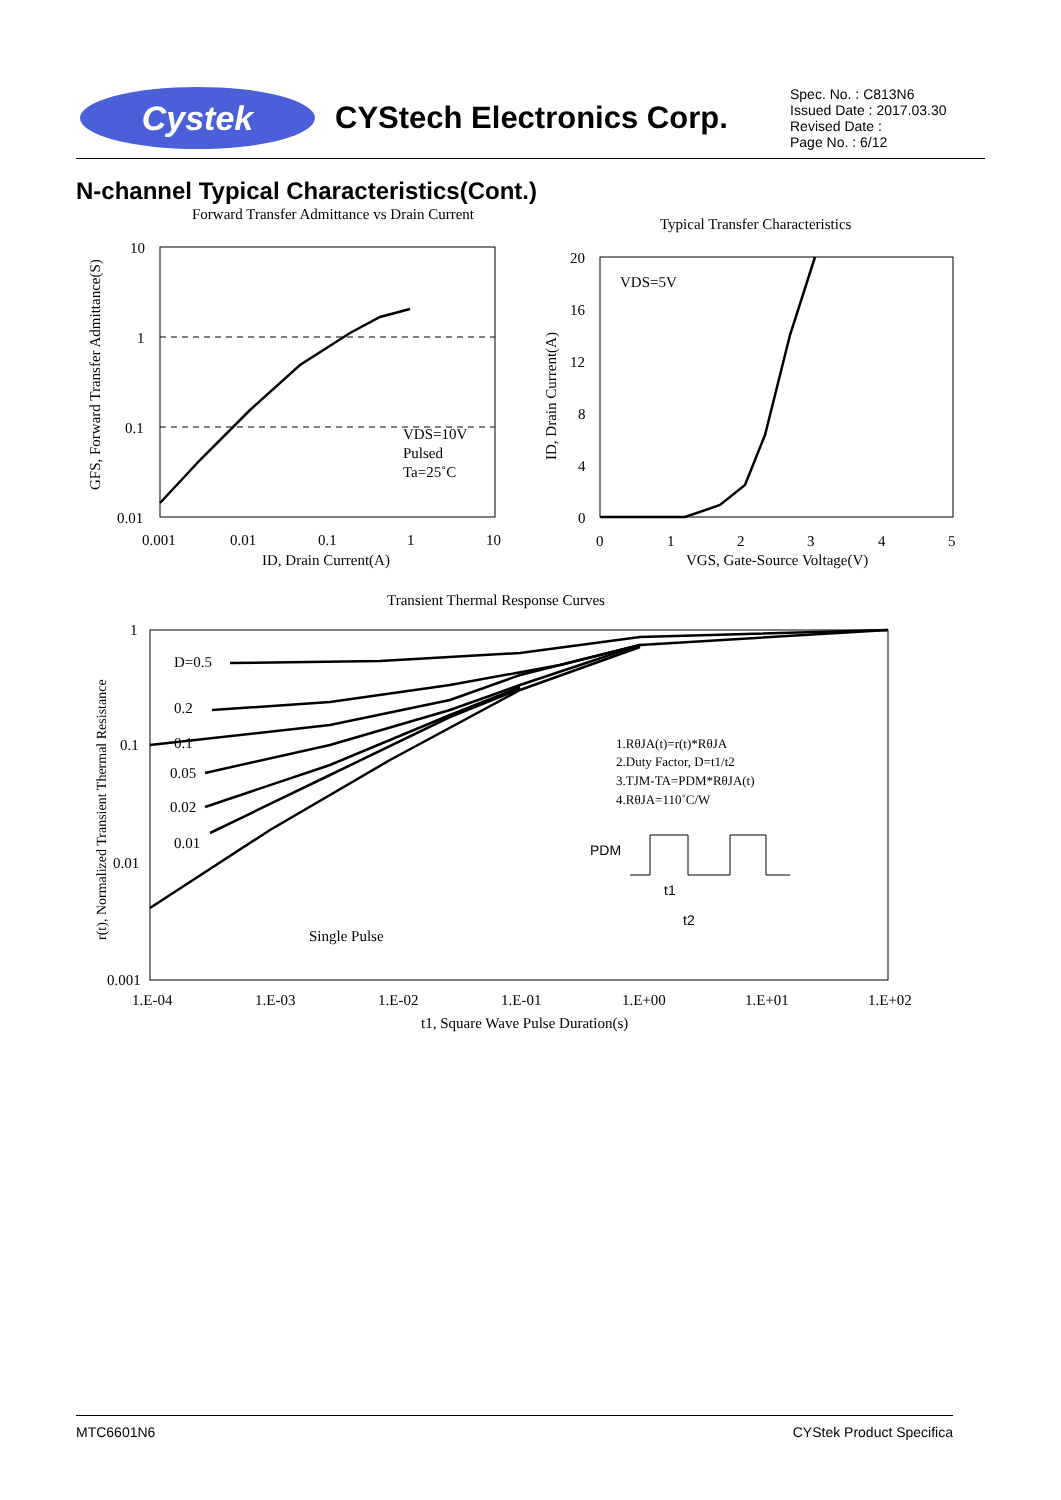Cystek
CYStech Electronics Corp.
Spec. No. : C813N6
Issued Date : 2017.03.30
Revised Date :
Page No. : 6/12
N-channel Typical Characteristics(Cont.)
Forward Transfer Admittance vs Drain Current
10
1
0.1
0.01
0.001
0.01
0.1
1
10
VDS=10V
Pulsed
Ta=25˚C
ID, Drain Current(A)
GFS, Forward Transfer Admittance(S)
Typical Transfer Characteristics
VDS=5V
20
16
12
8
4
0
0
1
2
3
4
5
VGS, Gate-Source Voltage(V)
ID, Drain Current(A)
Transient Thermal Response Curves
1
0.1
0.01
0.001
D=0.5
0.2
0.1
0.05
0.02
0.01
Single Pulse
1.RθJA(t)=r(t)*RθJA
2.Duty Factor, D=t1/t2
3.TJM-TA=PDM*RθJA(t)
4.RθJA=110˚C/W
PDM
t1
t2
1.E-04
1.E-03
1.E-02
1.E-01
1.E+00
1.E+01
1.E+02
t1, Square Wave Pulse Duration(s)
r(t), Normalized Transient Thermal Resistance
MTC6601N6 CYStek Product Specifica